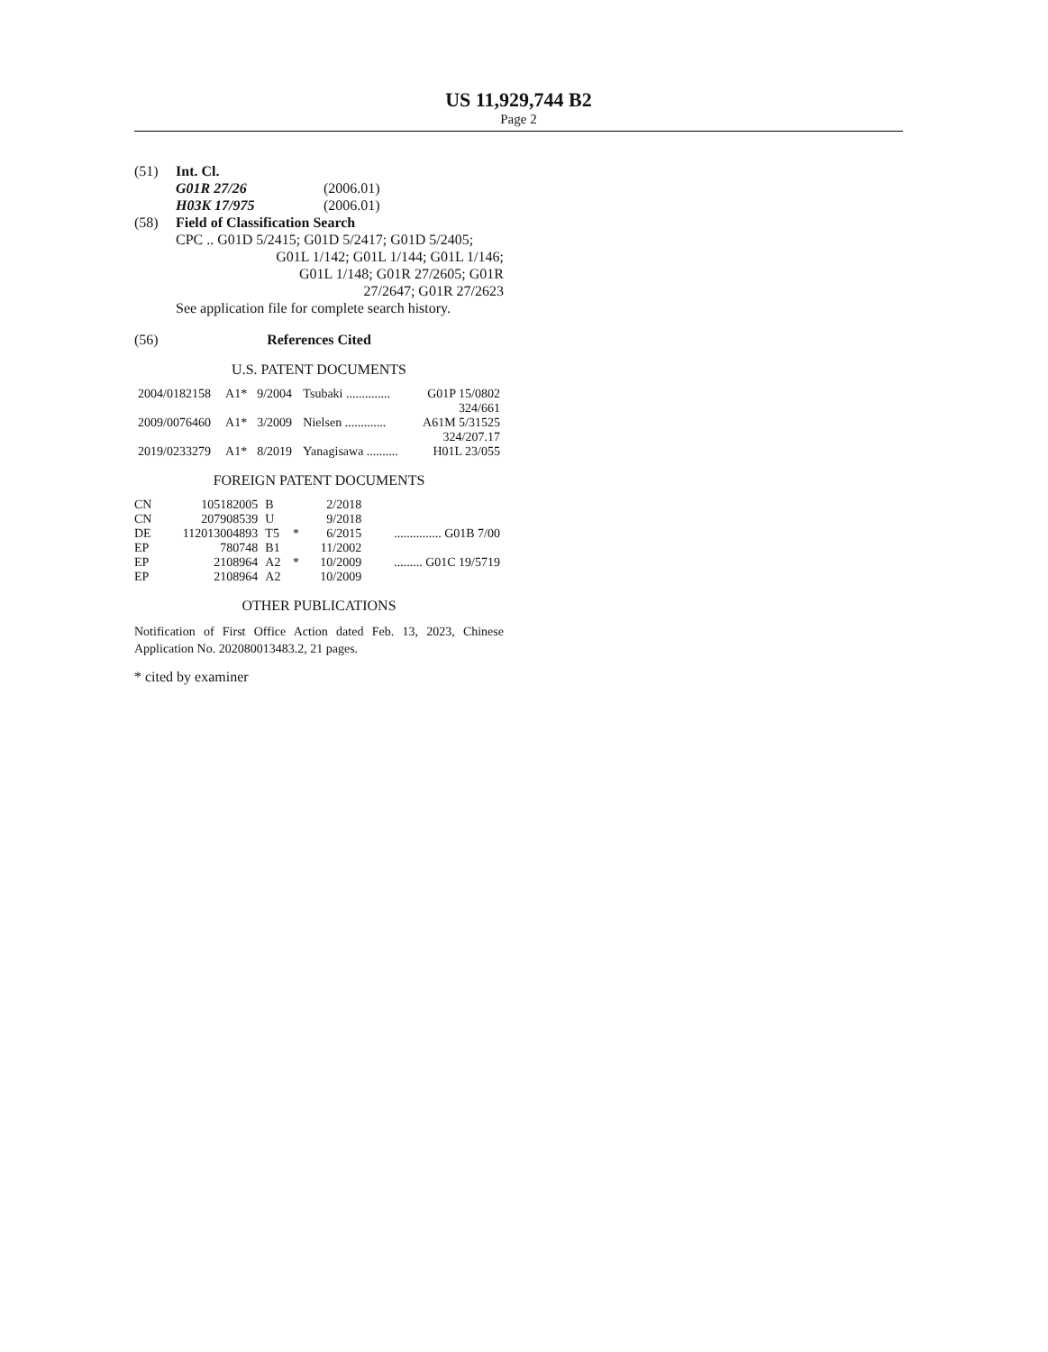US 11,929,744 B2
Page 2
(51) Int. Cl.
| G01R 27/26 | (2006.01) |
| H03K 17/975 | (2006.01) |
(58) Field of Classification Search
CPC .. G01D 5/2415; G01D 5/2417; G01D 5/2405;
G01L 1/142; G01L 1/144; G01L 1/146;
G01L 1/148; G01R 27/2605; G01R
27/2647; G01R 27/2623
See application file for complete search history.
(56) References Cited
U.S. PATENT DOCUMENTS
| 2004/0182158 | A1* | 9/2004 | Tsubaki .............. | G01P 15/0802 |
| 324/661 | | | | |
| 2009/0076460 | A1* | 3/2009 | Nielsen ............. | A61M 5/31525 |
| 324/207.17 | | | | |
| 2019/0233279 | A1* | 8/2019 | Yanagisawa .......... | H01L 23/055 |
FOREIGN PATENT DOCUMENTS
| CN | 105182005 | B | | 2/2018 | |
| CN | 207908539 | U | | 9/2018 | |
| DE | 112013004893 | T5 | * | 6/2015 | ............... G01B 7/00 |
| EP | 780748 | B1 | | 11/2002 | |
| EP | 2108964 | A2 | * | 10/2009 | ......... G01C 19/5719 |
| EP | 2108964 | A2 | | 10/2009 | |
OTHER PUBLICATIONS
Notification of First Office Action dated Feb. 13, 2023, Chinese Application No. 202080013483.2, 21 pages.
* cited by examiner